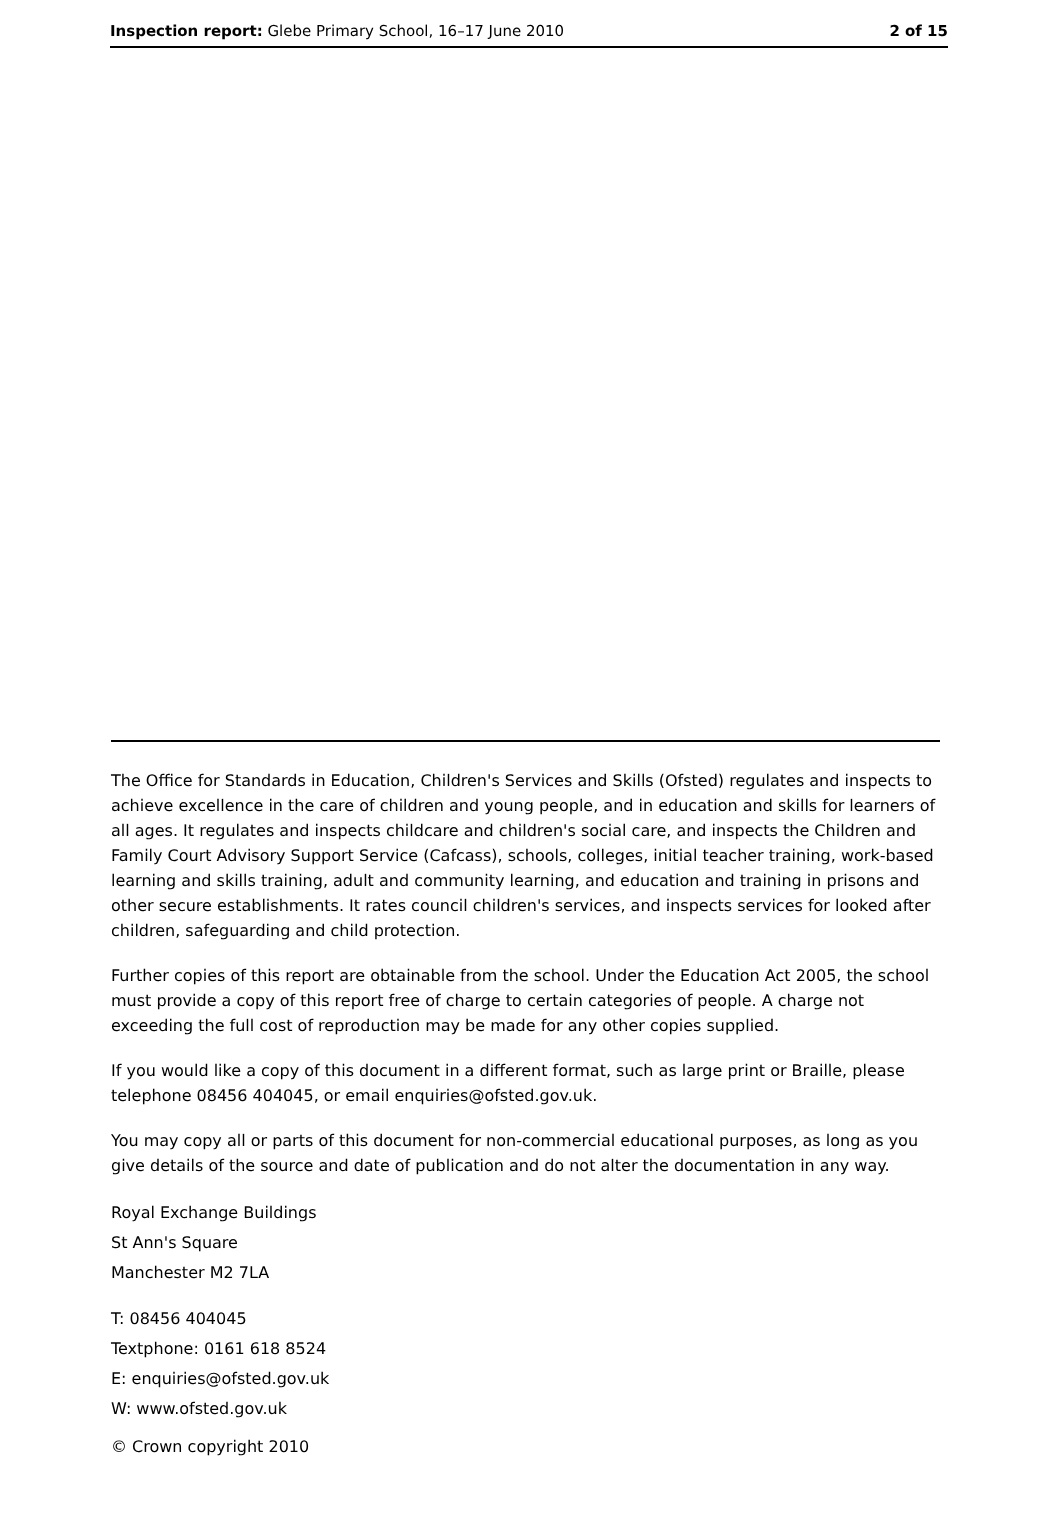Inspection report: Glebe Primary School, 16–17 June 2010
2 of 15
The Office for Standards in Education, Children's Services and Skills (Ofsted) regulates and inspects to achieve excellence in the care of children and young people, and in education and skills for learners of all ages. It regulates and inspects childcare and children's social care, and inspects the Children and Family Court Advisory Support Service (Cafcass), schools, colleges, initial teacher training, work-based learning and skills training, adult and community learning, and education and training in prisons and other secure establishments. It rates council children's services, and inspects services for looked after children, safeguarding and child protection.
Further copies of this report are obtainable from the school. Under the Education Act 2005, the school must provide a copy of this report free of charge to certain categories of people. A charge not exceeding the full cost of reproduction may be made for any other copies supplied.
If you would like a copy of this document in a different format, such as large print or Braille, please telephone 08456 404045, or email enquiries@ofsted.gov.uk.
You may copy all or parts of this document for non-commercial educational purposes, as long as you give details of the source and date of publication and do not alter the documentation in any way.
Royal Exchange Buildings
St Ann's Square
Manchester M2 7LA
T: 08456 404045
Textphone: 0161 618 8524
E: enquiries@ofsted.gov.uk
W: www.ofsted.gov.uk
© Crown copyright 2010